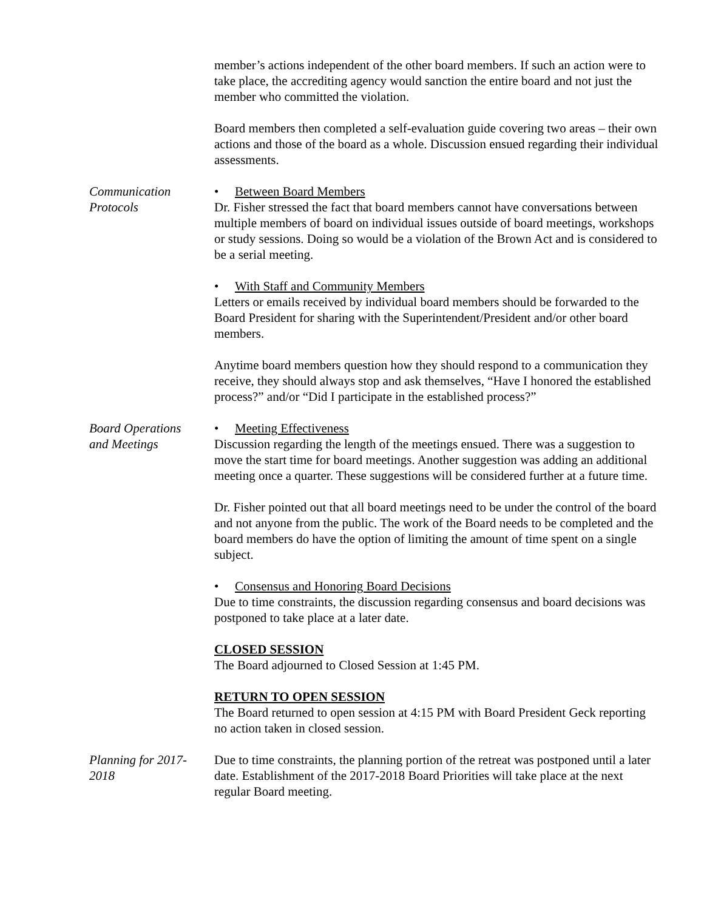member’s actions independent of the other board members. If such an action were to take place, the accrediting agency would sanction the entire board and not just the member who committed the violation.
Board members then completed a self-evaluation guide covering two areas – their own actions and those of the board as a whole. Discussion ensued regarding their individual assessments.
Communication
Protocols
• Between Board Members
Dr. Fisher stressed the fact that board members cannot have conversations between multiple members of board on individual issues outside of board meetings, workshops or study sessions. Doing so would be a violation of the Brown Act and is considered to be a serial meeting.
• With Staff and Community Members
Letters or emails received by individual board members should be forwarded to the Board President for sharing with the Superintendent/President and/or other board members.
Anytime board members question how they should respond to a communication they receive, they should always stop and ask themselves, “Have I honored the established process?” and/or “Did I participate in the established process?”
Board Operations
and Meetings
• Meeting Effectiveness
Discussion regarding the length of the meetings ensued. There was a suggestion to move the start time for board meetings. Another suggestion was adding an additional meeting once a quarter. These suggestions will be considered further at a future time.
Dr. Fisher pointed out that all board meetings need to be under the control of the board and not anyone from the public. The work of the Board needs to be completed and the board members do have the option of limiting the amount of time spent on a single subject.
• Consensus and Honoring Board Decisions
Due to time constraints, the discussion regarding consensus and board decisions was postponed to take place at a later date.
CLOSED SESSION
The Board adjourned to Closed Session at 1:45 PM.
RETURN TO OPEN SESSION
The Board returned to open session at 4:15 PM with Board President Geck reporting no action taken in closed session.
Planning for 2017-
2018
Due to time constraints, the planning portion of the retreat was postponed until a later date. Establishment of the 2017-2018 Board Priorities will take place at the next regular Board meeting.